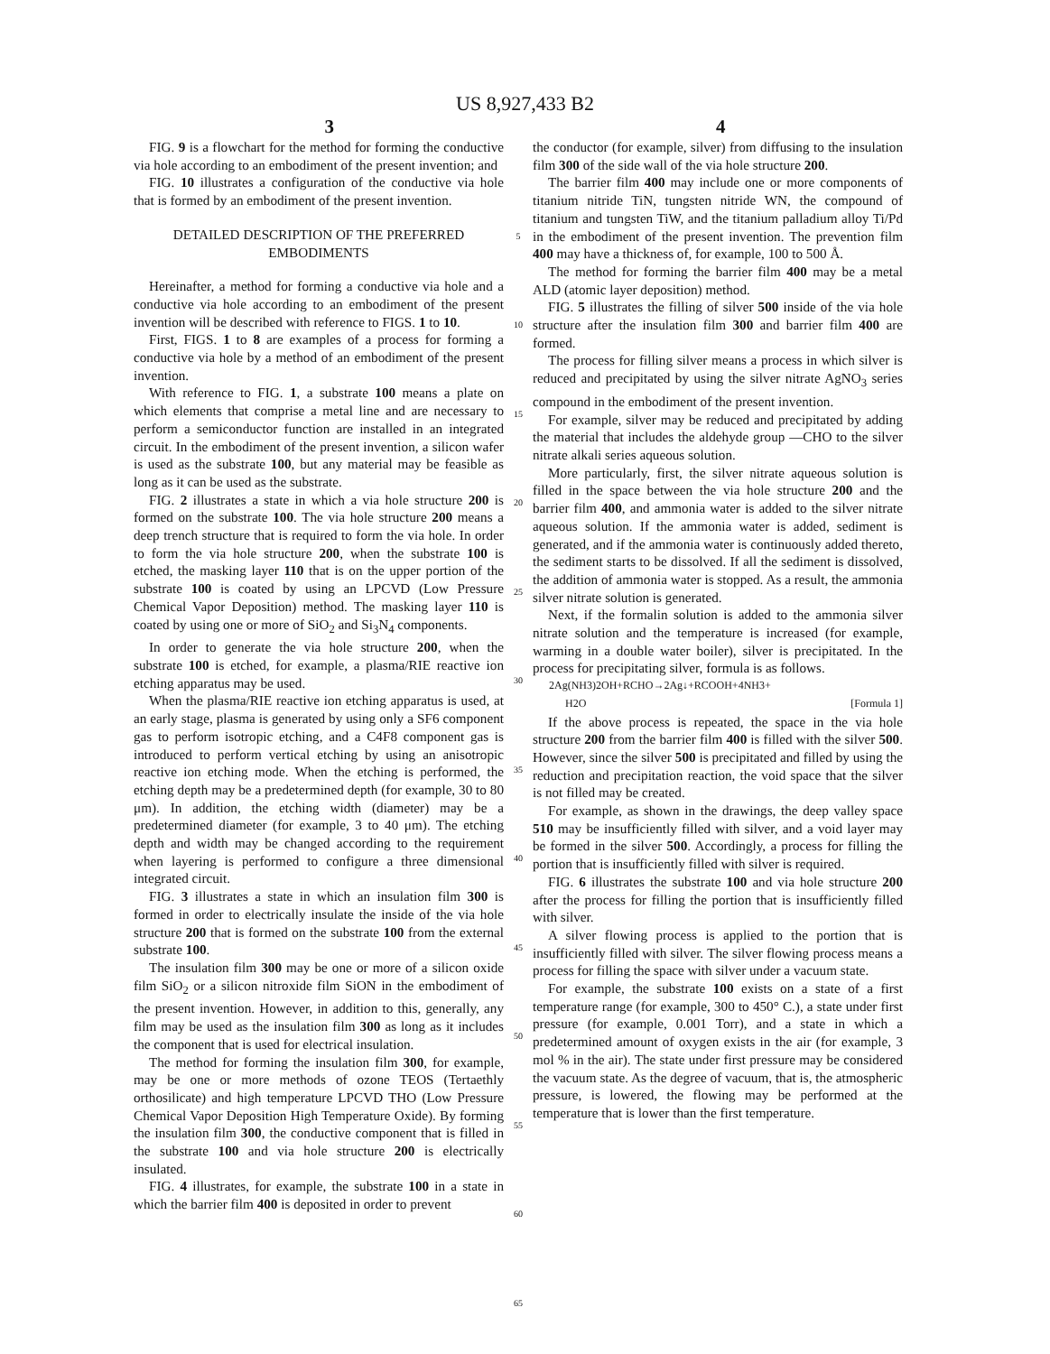US 8,927,433 B2
3 4
FIG. 9 is a flowchart for the method for forming the conductive via hole according to an embodiment of the present invention; and
FIG. 10 illustrates a configuration of the conductive via hole that is formed by an embodiment of the present invention.
DETAILED DESCRIPTION OF THE PREFERRED EMBODIMENTS
Hereinafter, a method for forming a conductive via hole and a conductive via hole according to an embodiment of the present invention will be described with reference to FIGS. 1 to 10.
First, FIGS. 1 to 8 are examples of a process for forming a conductive via hole by a method of an embodiment of the present invention.
With reference to FIG. 1, a substrate 100 means a plate on which elements that comprise a metal line and are necessary to perform a semiconductor function are installed in an integrated circuit. In the embodiment of the present invention, a silicon wafer is used as the substrate 100, but any material may be feasible as long as it can be used as the substrate.
FIG. 2 illustrates a state in which a via hole structure 200 is formed on the substrate 100. The via hole structure 200 means a deep trench structure that is required to form the via hole. In order to form the via hole structure 200, when the substrate 100 is etched, the masking layer 110 that is on the upper portion of the substrate 100 is coated by using an LPCVD (Low Pressure Chemical Vapor Deposition) method. The masking layer 110 is coated by using one or more of SiO<sub>2</sub> and Si<sub>3</sub>N<sub>4</sub> components.
In order to generate the via hole structure 200, when the substrate 100 is etched, for example, a plasma/RIE reactive ion etching apparatus may be used.
When the plasma/RIE reactive ion etching apparatus is used, at an early stage, plasma is generated by using only a SF6 component gas to perform isotropic etching, and a C4F8 component gas is introduced to perform vertical etching by using an anisotropic reactive ion etching mode. When the etching is performed, the etching depth may be a predetermined depth (for example, 30 to 80 μm). In addition, the etching width (diameter) may be a predetermined diameter (for example, 3 to 40 μm). The etching depth and width may be changed according to the requirement when layering is performed to configure a three dimensional integrated circuit.
FIG. 3 illustrates a state in which an insulation film 300 is formed in order to electrically insulate the inside of the via hole structure 200 that is formed on the substrate 100 from the external substrate 100.
The insulation film 300 may be one or more of a silicon oxide film SiO<sub>2</sub> or a silicon nitroxide film SiON in the embodiment of the present invention. However, in addition to this, generally, any film may be used as the insulation film 300 as long as it includes the component that is used for electrical insulation.
The method for forming the insulation film 300, for example, may be one or more methods of ozone TEOS (Tertaethly orthosilicate) and high temperature LPCVD THO (Low Pressure Chemical Vapor Deposition High Temperature Oxide). By forming the insulation film 300, the conductive component that is filled in the substrate 100 and via hole structure 200 is electrically insulated.
FIG. 4 illustrates, for example, the substrate 100 in a state in which the barrier film 400 is deposited in order to prevent
5
10
15
20
25
30
35
40
45
50
55
60
65
the conductor (for example, silver) from diffusing to the insulation film 300 of the side wall of the via hole structure 200.
The barrier film 400 may include one or more components of titanium nitride TiN, tungsten nitride WN, the compound of titanium and tungsten TiW, and the titanium palladium alloy Ti/Pd in the embodiment of the present invention. The prevention film 400 may have a thickness of, for example, 100 to 500 Å.
The method for forming the barrier film 400 may be a metal ALD (atomic layer deposition) method.
FIG. 5 illustrates the filling of silver 500 inside of the via hole structure after the insulation film 300 and barrier film 400 are formed.
The process for filling silver means a process in which silver is reduced and precipitated by using the silver nitrate AgNO<sub>3</sub> series compound in the embodiment of the present invention.
For example, silver may be reduced and precipitated by adding the material that includes the aldehyde group —CHO to the silver nitrate alkali series aqueous solution.
More particularly, first, the silver nitrate aqueous solution is filled in the space between the via hole structure 200 and the barrier film 400, and ammonia water is added to the silver nitrate aqueous solution. If the ammonia water is added, sediment is generated, and if the ammonia water is continuously added thereto, the sediment starts to be dissolved. If all the sediment is dissolved, the addition of ammonia water is stopped. As a result, the ammonia silver nitrate solution is generated.
Next, if the formalin solution is added to the ammonia silver nitrate solution and the temperature is increased (for example, warming in a double water boiler), silver is precipitated. In the process for precipitating silver, formula is as follows.
2Ag(NH3)2OH+RCHO→2Ag↓+RCOOH+4NH3+
H2O [Formula 1]
If the above process is repeated, the space in the via hole structure 200 from the barrier film 400 is filled with the silver 500. However, since the silver 500 is precipitated and filled by using the reduction and precipitation reaction, the void space that the silver is not filled may be created.
For example, as shown in the drawings, the deep valley space 510 may be insufficiently filled with silver, and a void layer may be formed in the silver 500. Accordingly, a process for filling the portion that is insufficiently filled with silver is required.
FIG. 6 illustrates the substrate 100 and via hole structure 200 after the process for filling the portion that is insufficiently filled with silver.
A silver flowing process is applied to the portion that is insufficiently filled with silver. The silver flowing process means a process for filling the space with silver under a vacuum state.
For example, the substrate 100 exists on a state of a first temperature range (for example, 300 to 450° C.), a state under first pressure (for example, 0.001 Torr), and a state in which a predetermined amount of oxygen exists in the air (for example, 3 mol % in the air). The state under first pressure may be considered the vacuum state. As the degree of vacuum, that is, the atmospheric pressure, is lowered, the flowing may be performed at the temperature that is lower than the first temperature.